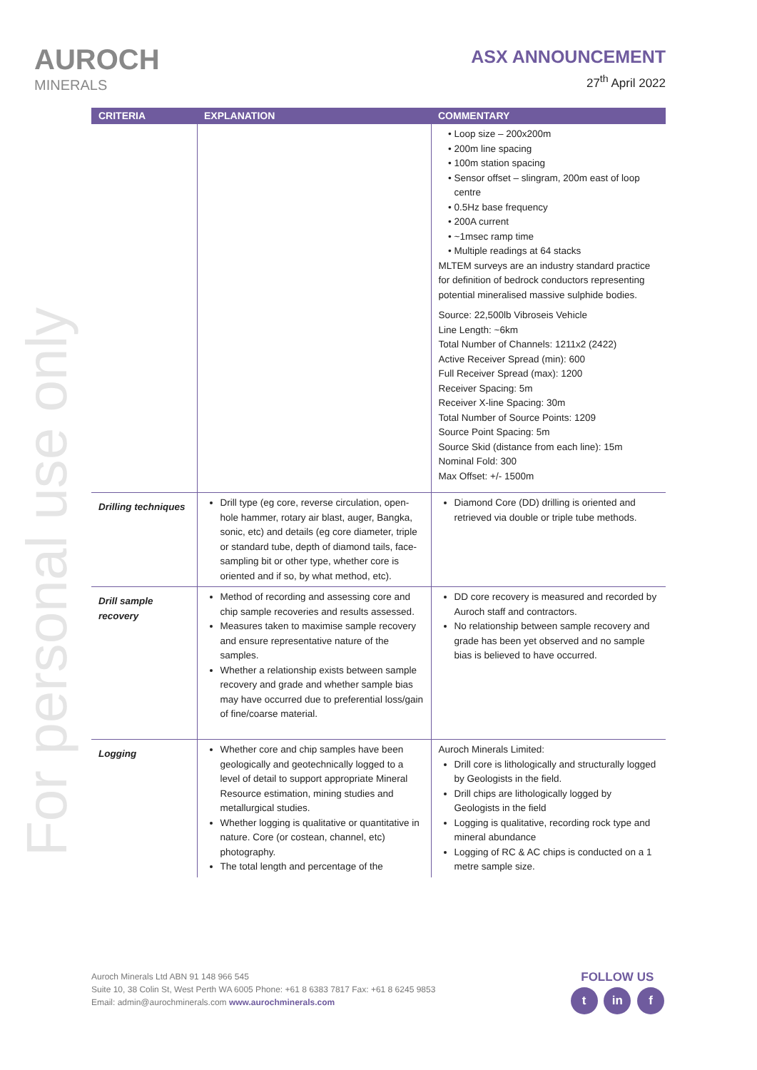AUROCH
MINERALS
ASX ANNOUNCEMENT
27<sup>th</sup> April 2022
For personal use only
| CRITERIA | EXPLANATION | COMMENTARY |
| --- | --- | --- |
| | | Loop size – 200x200m 200m line spacing 100m station spacing Sensor offset – slingram, 200m east of loop centre 0.5Hz base frequency 200A current ~1msec ramp time Multiple readings at 64 stacks MLTEM surveys are an industry standard practice for definition of bedrock conductors representing potential mineralised massive sulphide bodies. Source: 22,500lb Vibroseis Vehicle Line Length: ~6km Total Number of Channels: 1211x2 (2422) Active Receiver Spread (min): 600 Full Receiver Spread (max): 1200 Receiver Spacing: 5m Receiver X-line Spacing: 30m Total Number of Source Points: 1209 Source Point Spacing: 5m Source Skid (distance from each line): 15m Nominal Fold: 300 Max Offset: +/- 1500m |
| Drilling techniques | Drill type (eg core, reverse circulation, open-hole hammer, rotary air blast, auger, Bangka, sonic, etc) and details (eg core diameter, triple or standard tube, depth of diamond tails, face- sampling bit or other type, whether core is oriented and if so, by what method, etc). | Diamond Core (DD) drilling is oriented and retrieved via double or triple tube methods. |
| Drill sample recovery | Method of recording and assessing core and chip sample recoveries and results assessed. Measures taken to maximise sample recovery and ensure representative nature of the samples. Whether a relationship exists between sample recovery and grade and whether sample bias may have occurred due to preferential loss/gain of fine/coarse material. | DD core recovery is measured and recorded by Auroch staff and contractors. No relationship between sample recovery and grade has been yet observed and no sample bias is believed to have occurred. |
| Logging | Whether core and chip samples have been geologically and geotechnically logged to a level of detail to support appropriate Mineral Resource estimation, mining studies and metallurgical studies. Whether logging is qualitative or quantitative in nature. Core (or costean, channel, etc) photography. The total length and percentage of the | Auroch Minerals Limited: Drill core is lithologically and structurally logged by Geologists in the field. Drill chips are lithologically logged by Geologists in the field Logging is qualitative, recording rock type and mineral abundance Logging of RC & AC chips is conducted on a 1 metre sample size. |
Auroch Minerals Ltd ABN 91 148 966 545
Suite 10, 38 Colin St, West Perth WA 6005 Phone: +61 8 6383 7817 Fax: +61 8 6245 9853
Email: admin@aurochminerals.com www.aurochminerals.com
FOLLOW US
t in f